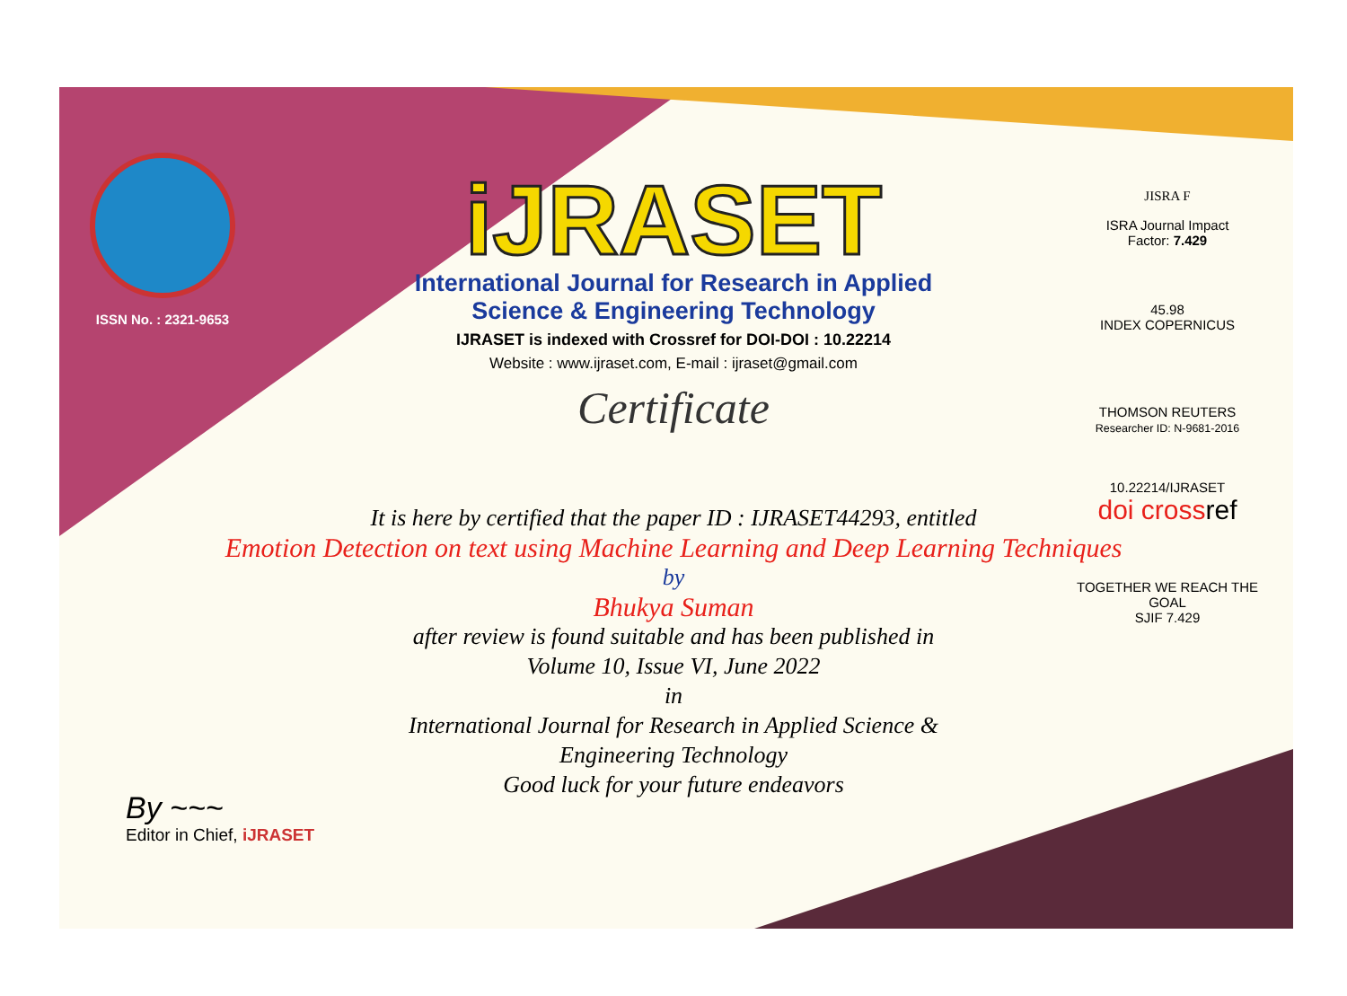ISSN No. : 2321-9653
iJRASET
International Journal for Research in Applied
Science & Engineering Technology
IJRASET is indexed with Crossref for DOI-DOI : 10.22214
Website : www.ijraset.com, E-mail : ijraset@gmail.com
Certificate
JISRA F
ISRA Journal Impact
Factor: 7.429
45.98
INDEX COPERNICUS
THOMSON REUTERS
Researcher ID: N-9681-2016
10.22214/IJRASET
doi cross ref
TOGETHER WE REACH THE GOAL
SJIF 7.429
It is here by certified that the paper ID : IJRASET44293, entitled
Emotion Detection on text using Machine Learning and Deep Learning Techniques
by
Bhukya Suman
after review is found suitable and has been published in
Volume 10, Issue VI, June 2022
in
International Journal for Research in Applied Science &
Engineering Technology
Good luck for your future endeavors
By ~~~
Editor in Chief, iJRASET